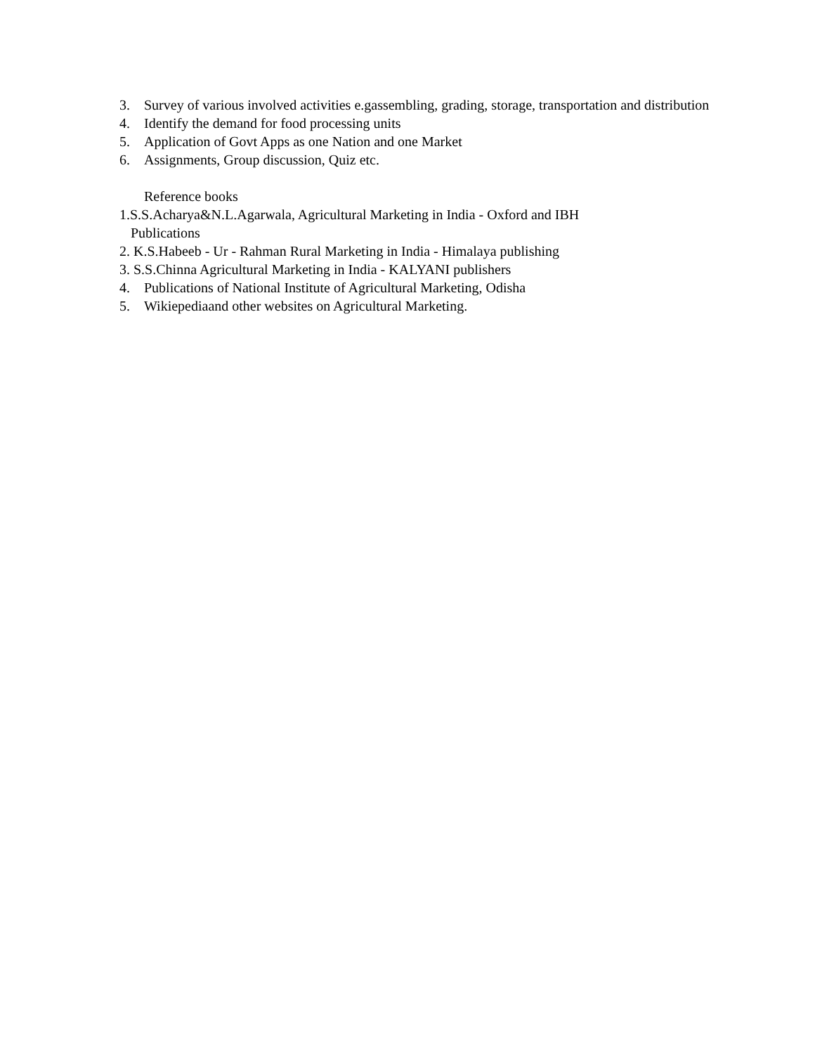3. Survey of various involved activities e.gassembling, grading, storage, transportation and distribution
4. Identify the demand for food processing units
5. Application of Govt Apps as one Nation and one Market
6. Assignments, Group discussion, Quiz etc.
Reference books
1.S.S.Acharya&N.L.Agarwala, Agricultural Marketing in India - Oxford and IBH
Publications
2. K.S.Habeeb - Ur - Rahman Rural Marketing in India - Himalaya publishing
3. S.S.Chinna Agricultural Marketing in India - KALYANI publishers
4. Publications of National Institute of Agricultural Marketing, Odisha
5. Wikiepediaand other websites on Agricultural Marketing.